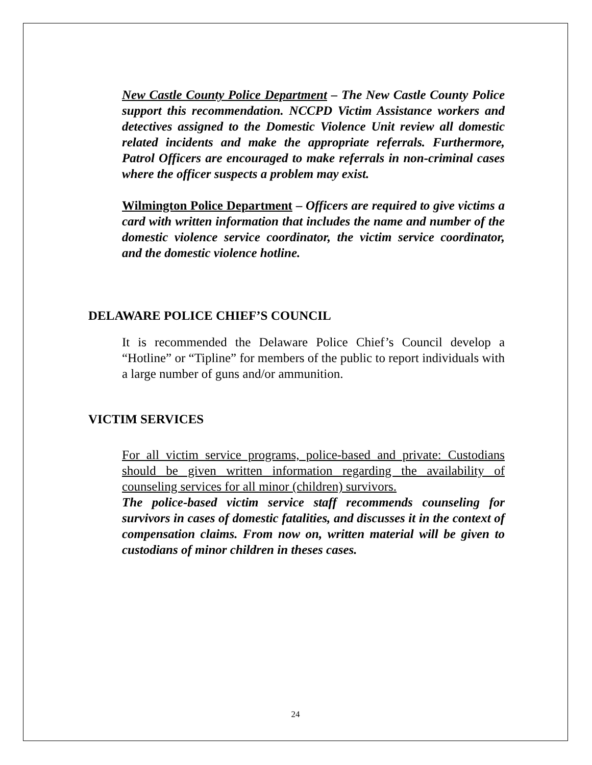New Castle County Police Department – The New Castle County Police support this recommendation. NCCPD Victim Assistance workers and detectives assigned to the Domestic Violence Unit review all domestic related incidents and make the appropriate referrals. Furthermore, Patrol Officers are encouraged to make referrals in non-criminal cases where the officer suspects a problem may exist.
Wilmington Police Department – Officers are required to give victims a card with written information that includes the name and number of the domestic violence service coordinator, the victim service coordinator, and the domestic violence hotline.
DELAWARE POLICE CHIEF’S COUNCIL
It is recommended the Delaware Police Chief’s Council develop a “Hotline” or “Tipline” for members of the public to report individuals with a large number of guns and/or ammunition.
VICTIM SERVICES
For all victim service programs, police-based and private: Custodians should be given written information regarding the availability of counseling services for all minor (children) survivors.
The police-based victim service staff recommends counseling for survivors in cases of domestic fatalities, and discusses it in the context of compensation claims. From now on, written material will be given to custodians of minor children in theses cases.
24